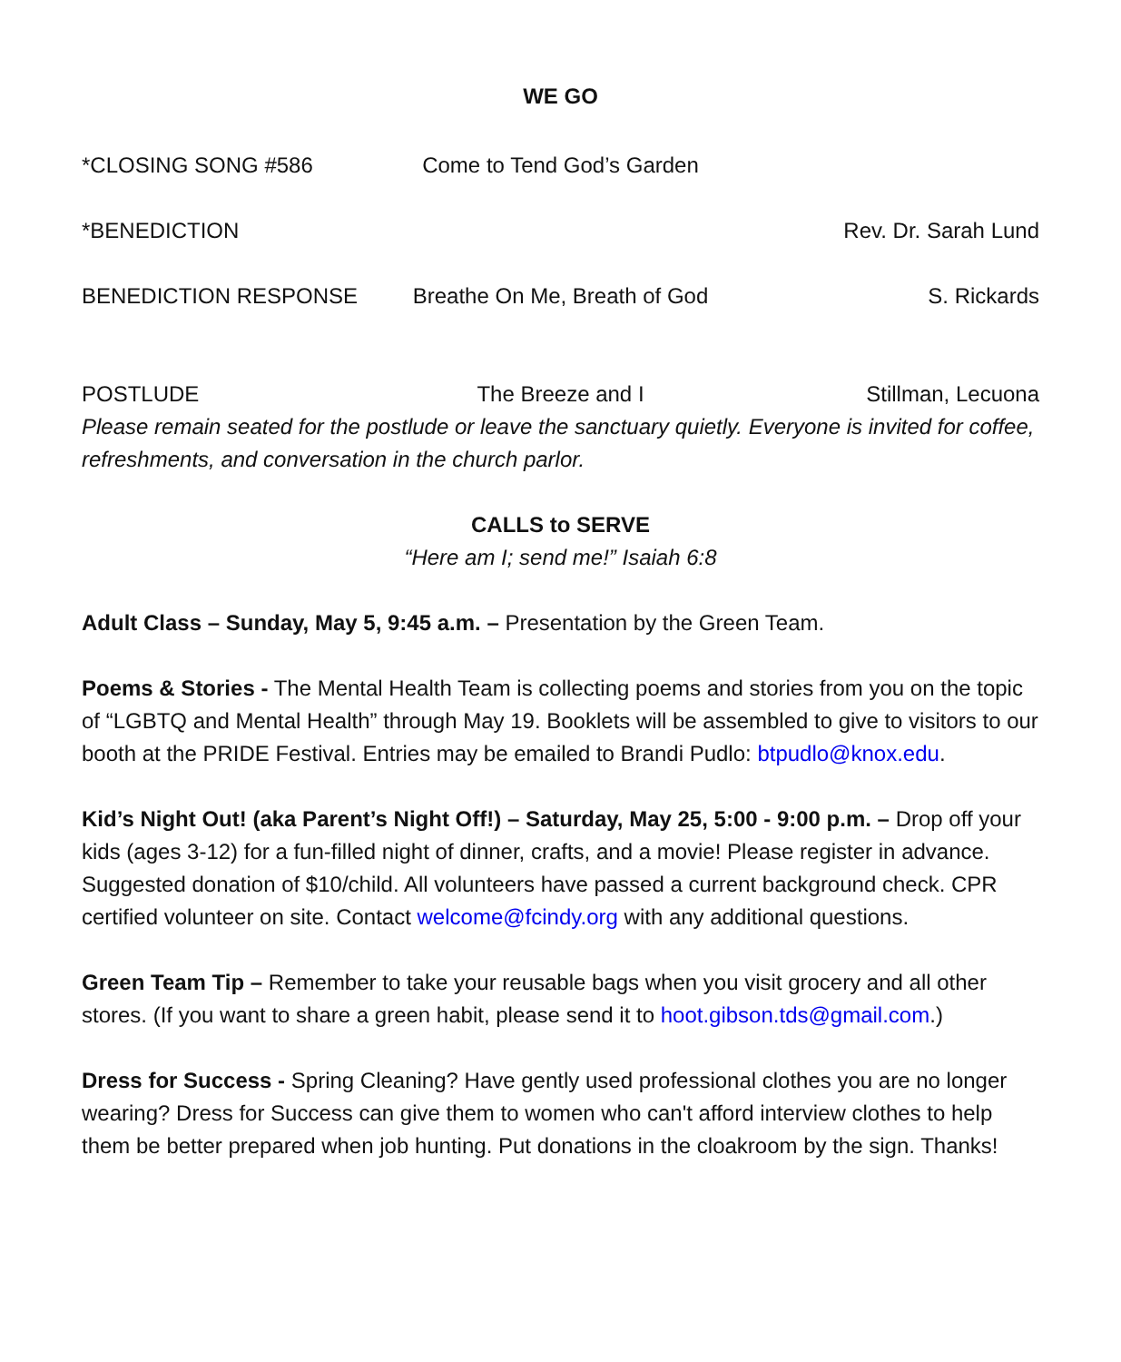WE GO
*CLOSING SONG #586 Come to Tend God’s Garden
*BENEDICTION Rev. Dr. Sarah Lund
BENEDICTION RESPONSE Breathe On Me, Breath of God S. Rickards
POSTLUDE The Breeze and I Stillman, Lecuona
Please remain seated for the postlude or leave the sanctuary quietly. Everyone is invited for coffee, refreshments, and conversation in the church parlor.
CALLS to SERVE
“Here am I; send me!” Isaiah 6:8
Adult Class – Sunday, May 5, 9:45 a.m. – Presentation by the Green Team.
Poems & Stories - The Mental Health Team is collecting poems and stories from you on the topic of “LGBTQ and Mental Health” through May 19. Booklets will be assembled to give to visitors to our booth at the PRIDE Festival. Entries may be emailed to Brandi Pudlo: btpudlo@knox.edu.
Kid’s Night Out! (aka Parent’s Night Off!) – Saturday, May 25, 5:00 - 9:00 p.m. – Drop off your kids (ages 3-12) for a fun-filled night of dinner, crafts, and a movie! Please register in advance. Suggested donation of $10/child. All volunteers have passed a current background check. CPR certified volunteer on site. Contact welcome@fcindy.org with any additional questions.
Green Team Tip – Remember to take your reusable bags when you visit grocery and all other stores. (If you want to share a green habit, please send it to hoot.gibson.tds@gmail.com.)
Dress for Success - Spring Cleaning? Have gently used professional clothes you are no longer wearing? Dress for Success can give them to women who can't afford interview clothes to help them be better prepared when job hunting. Put donations in the cloakroom by the sign. Thanks!